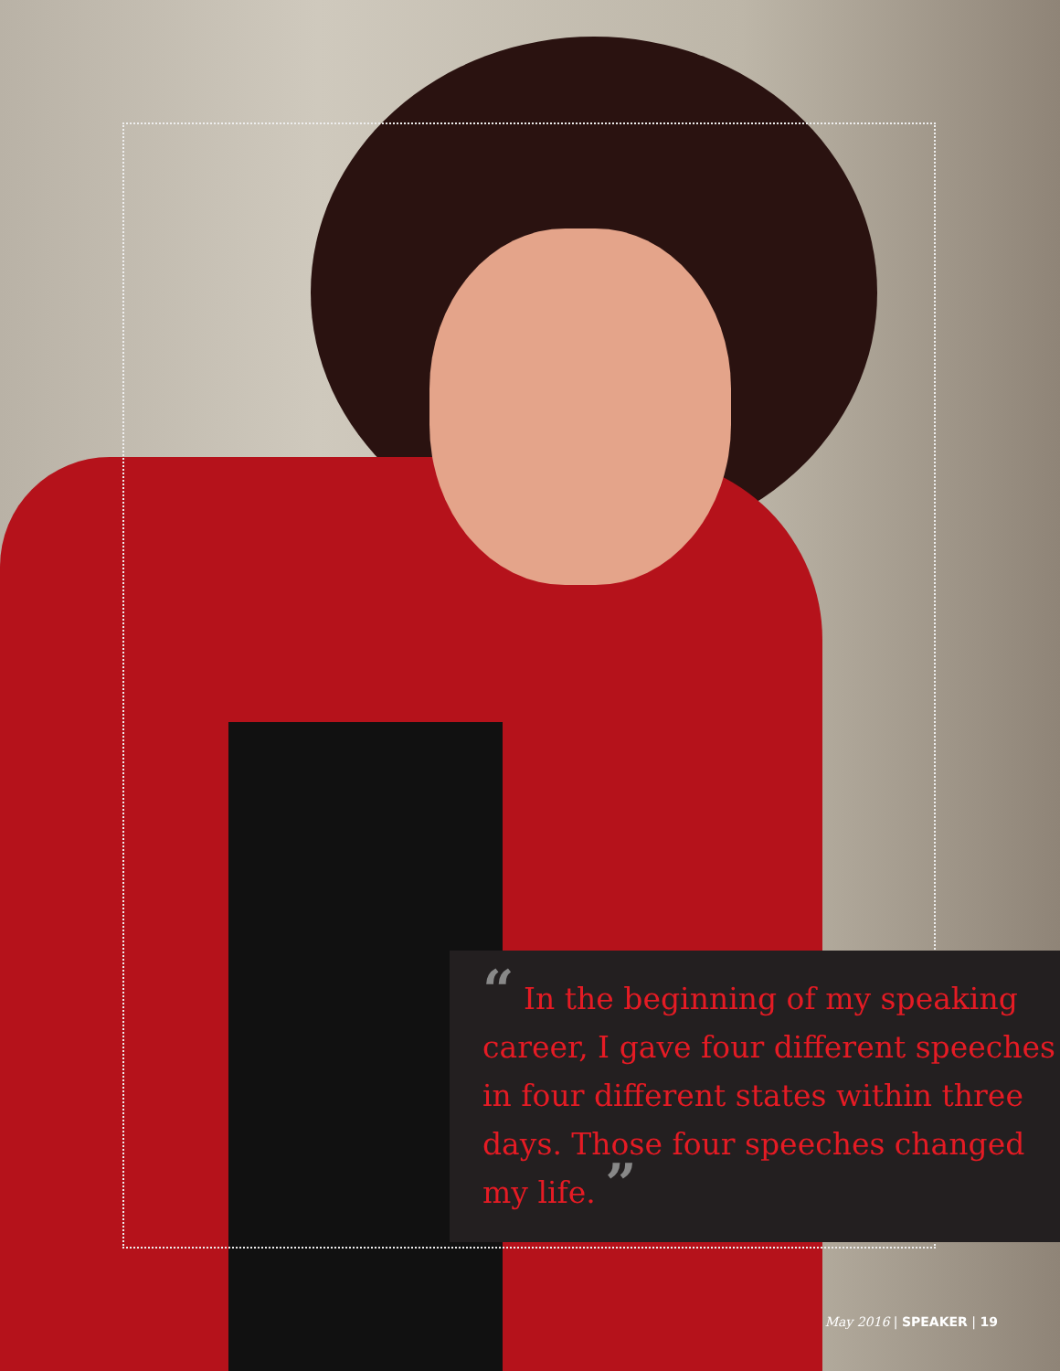“ In the beginning of my speaking career, I gave four different speeches in four different states within three days. Those four speeches changed my life. ”
May 2016 | SPEAKER | 19